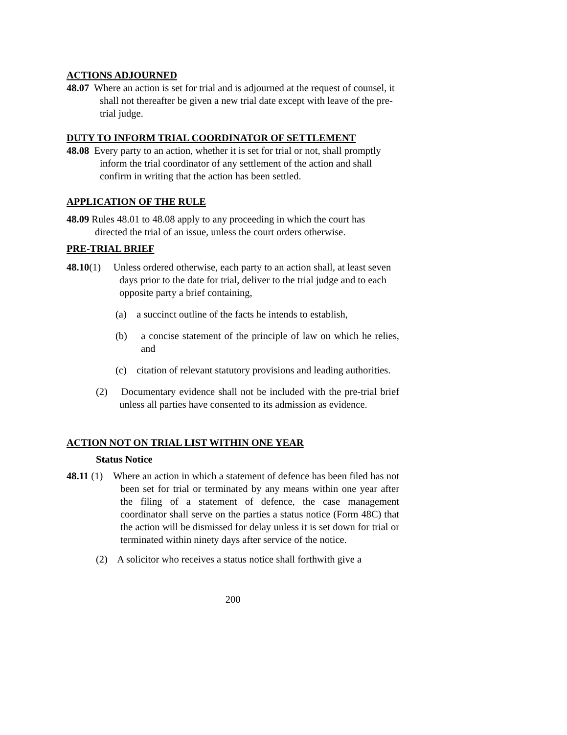ACTIONS ADJOURNED
48.07 Where an action is set for trial and is adjourned at the request of counsel, it shall not thereafter be given a new trial date except with leave of the pre-trial judge.
DUTY TO INFORM TRIAL COORDINATOR OF SETTLEMENT
48.08 Every party to an action, whether it is set for trial or not, shall promptly inform the trial coordinator of any settlement of the action and shall confirm in writing that the action has been settled.
APPLICATION OF THE RULE
48.09 Rules 48.01 to 48.08 apply to any proceeding in which the court has directed the trial of an issue, unless the court orders otherwise.
PRE-TRIAL BRIEF
48.10(1) Unless ordered otherwise, each party to an action shall, at least seven days prior to the date for trial, deliver to the trial judge and to each opposite party a brief containing,
(a) a succinct outline of the facts he intends to establish,
(b) a concise statement of the principle of law on which he relies, and
(c) citation of relevant statutory provisions and leading authorities.
(2) Documentary evidence shall not be included with the pre-trial brief unless all parties have consented to its admission as evidence.
ACTION NOT ON TRIAL LIST WITHIN ONE YEAR
Status Notice
48.11 (1) Where an action in which a statement of defence has been filed has not been set for trial or terminated by any means within one year after the filing of a statement of defence, the case management coordinator shall serve on the parties a status notice (Form 48C) that the action will be dismissed for delay unless it is set down for trial or terminated within ninety days after service of the notice.
(2) A solicitor who receives a status notice shall forthwith give a
200